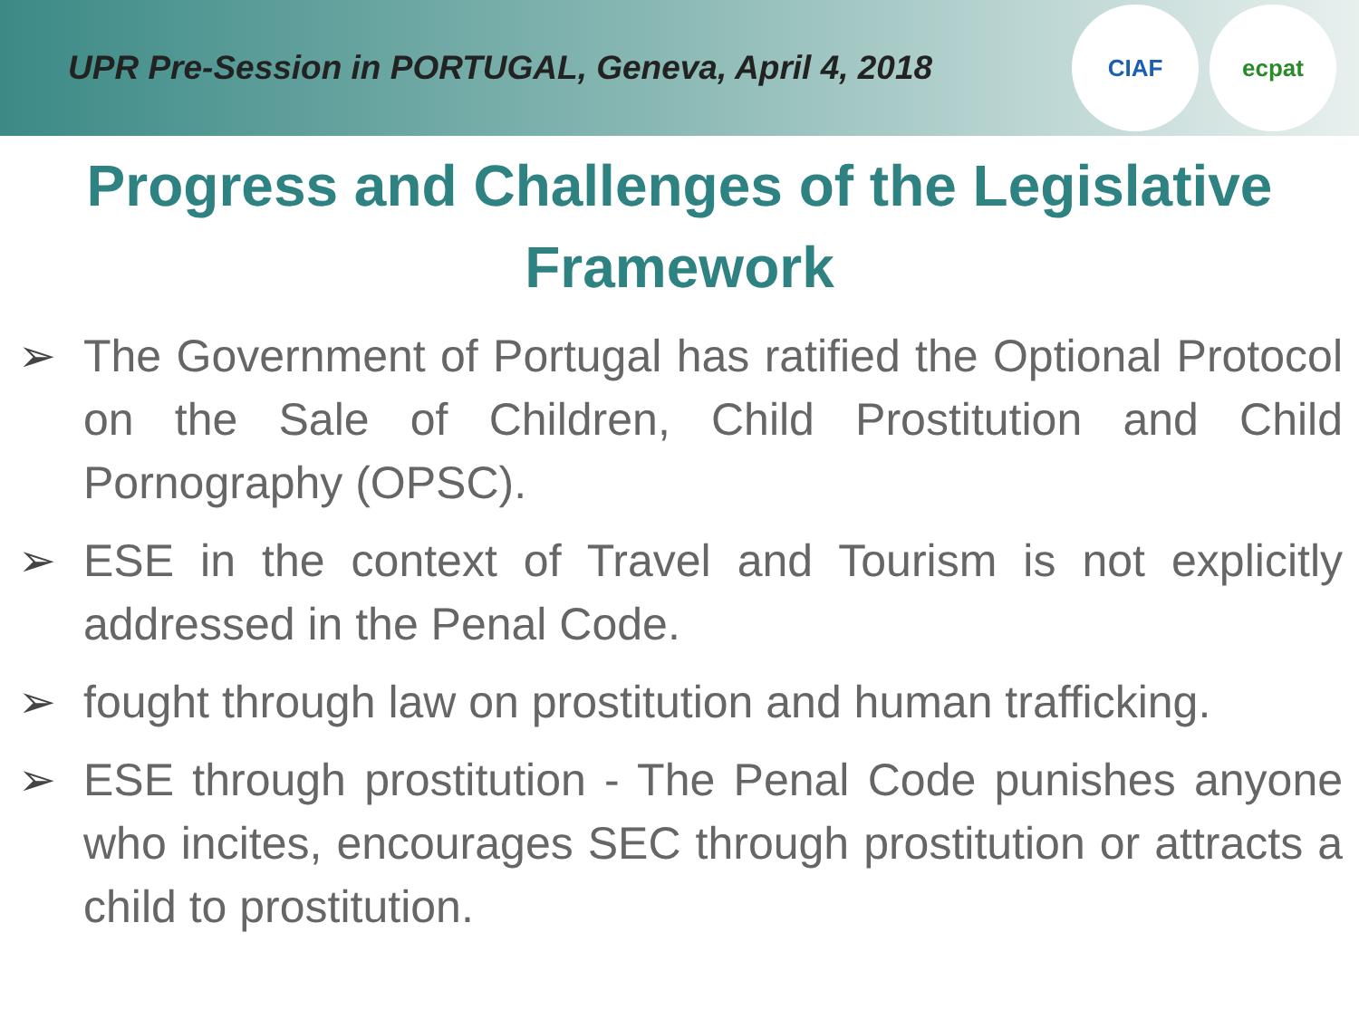UPR Pre-Session in PORTUGAL, Geneva, April 4, 2018
CIAF ecpat
Progress and Challenges of the Legislative Framework
➢ The Government of Portugal has ratified the Optional Protocol on the Sale of Children, Child Prostitution and Child Pornography (OPSC).
➢ ESE in the context of Travel and Tourism is not explicitly addressed in the Penal Code.
➢ fought through law on prostitution and human trafficking.
➢ ESE through prostitution - The Penal Code punishes anyone who incites, encourages SEC through prostitution or attracts a child to prostitution.